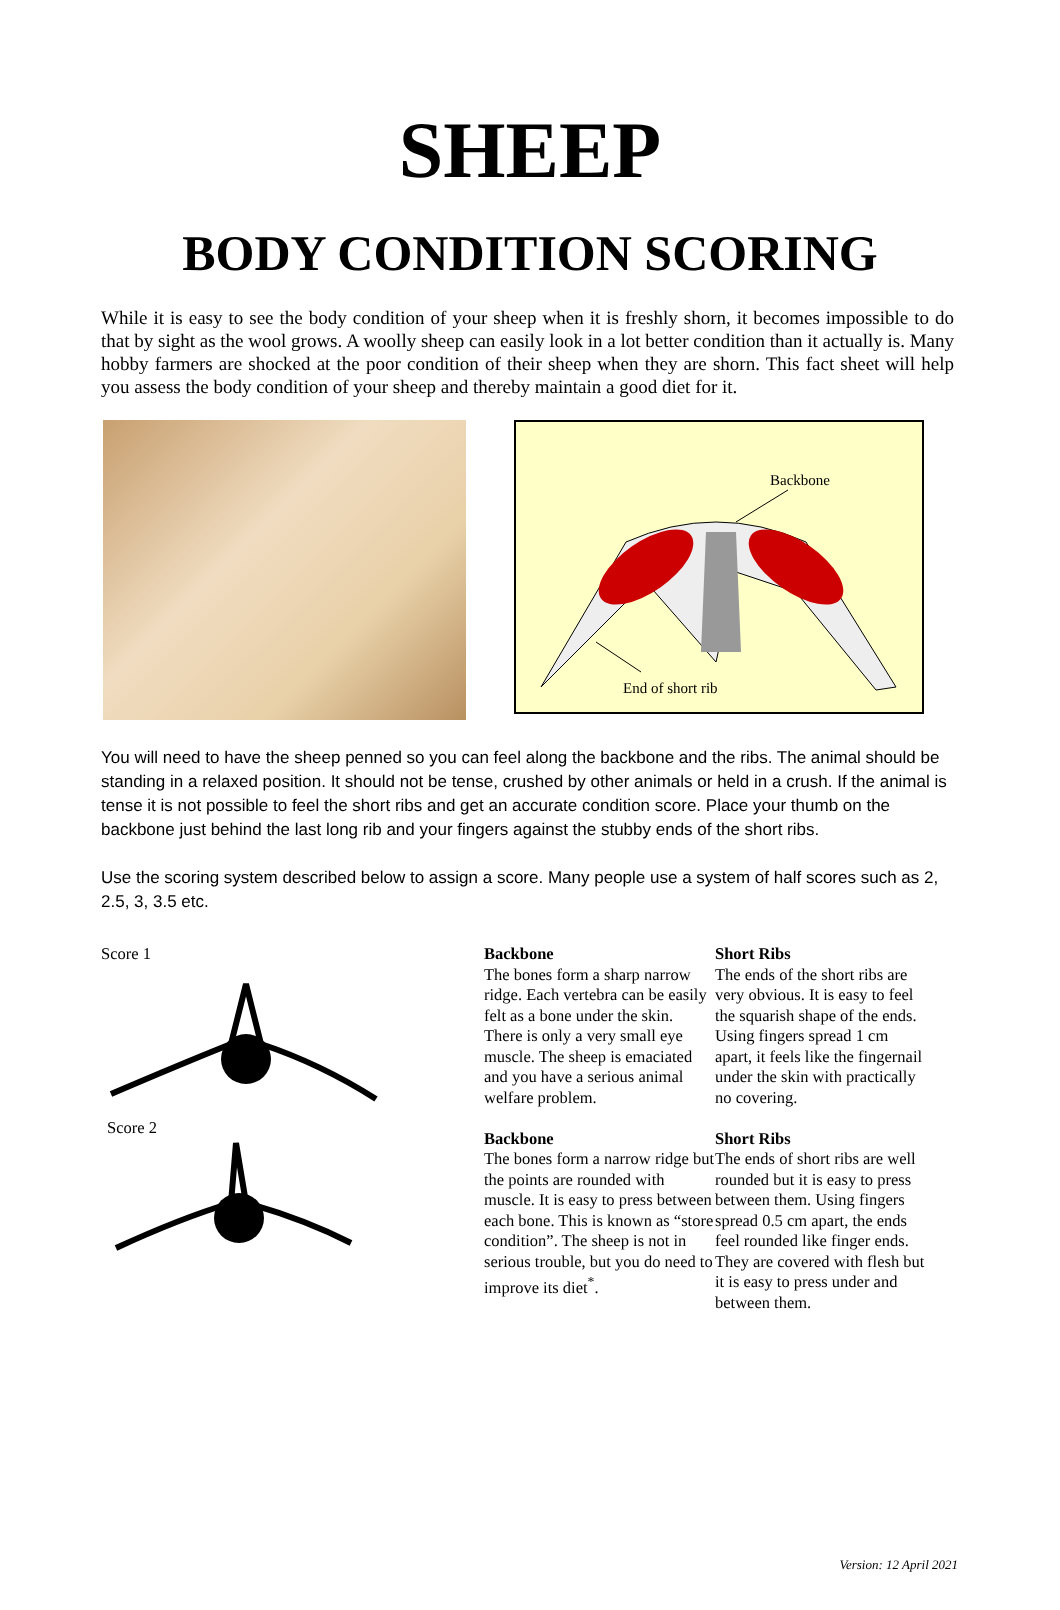SHEEP
BODY CONDITION SCORING
While it is easy to see the body condition of your sheep when it is freshly shorn, it becomes impossible to do that by sight as the wool grows. A woolly sheep can easily look in a lot better condition than it actually is. Many hobby farmers are shocked at the poor condition of their sheep when they are shorn. This fact sheet will help you assess the body condition of your sheep and thereby maintain a good diet for it.
Backbone
End of short rib
You will need to have the sheep penned so you can feel along the backbone and the ribs. The animal should be standing in a relaxed position. It should not be tense, crushed by other animals or held in a crush. If the animal is tense it is not possible to feel the short ribs and get an accurate condition score. Place your thumb on the backbone just behind the last long rib and your fingers against the stubby ends of the short ribs.
Use the scoring system described below to assign a score. Many people use a system of half scores such as 2, 2.5, 3, 3.5 etc.
Score 1
Score 2
Backbone
The bones form a sharp narrow ridge. Each vertebra can be easily felt as a bone under the skin. There is only a very small eye muscle. The sheep is emaciated and you have a serious animal welfare problem.
Backbone
The bones form a narrow ridge but the points are rounded with muscle. It is easy to press between each bone. This is known as “store condition”. The sheep is not in serious trouble, but you do need to improve its diet<sup>*</sup>.
Short Ribs
The ends of the short ribs are very obvious. It is easy to feel the squarish shape of the ends. Using fingers spread 1 cm apart, it feels like the fingernail under the skin with practically no covering.
Short Ribs
The ends of short ribs are well rounded but it is easy to press between them. Using fingers spread 0.5 cm apart, the ends feel rounded like finger ends. They are covered with flesh but it is easy to press under and between them.
Version: 12 April 2021